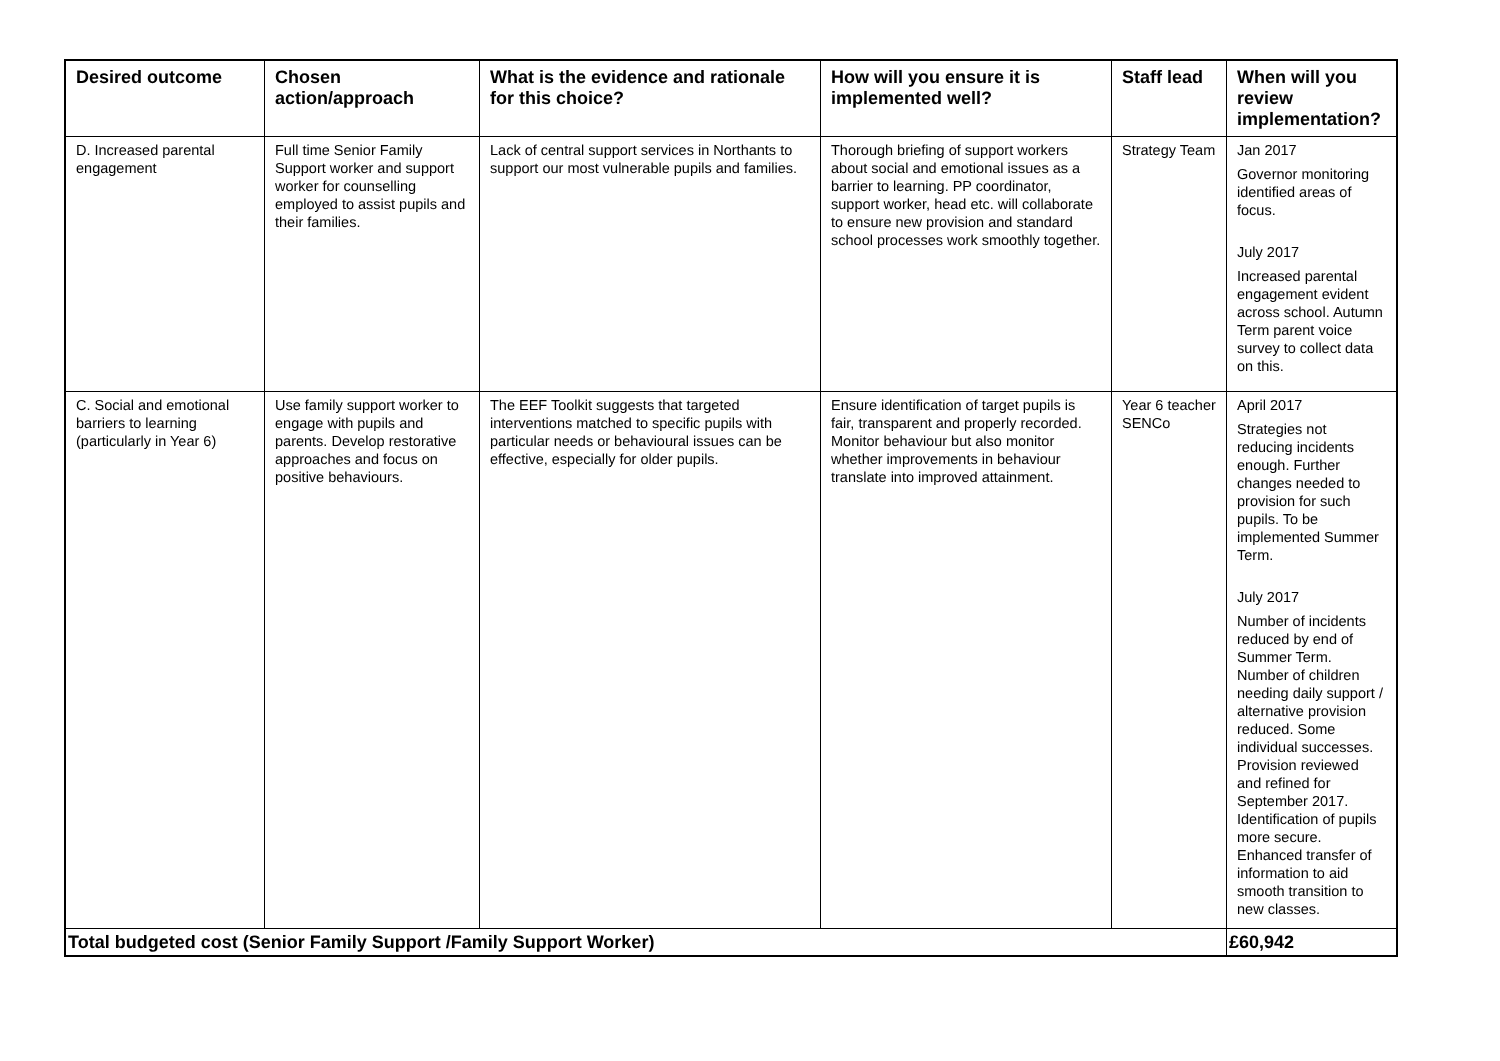| Desired outcome | Chosen action/approach | What is the evidence and rationale for this choice? | How will you ensure it is implemented well? | Staff lead | When will you review implementation? |
| --- | --- | --- | --- | --- | --- |
| D. Increased parental engagement | Full time Senior Family Support worker and support worker for counselling employed to assist pupils and their families. | Lack of central support services in Northants to support our most vulnerable pupils and families. | Thorough briefing of support workers about social and emotional issues as a barrier to learning. PP coordinator, support worker, head etc. will collaborate to ensure new provision and standard school processes work smoothly together. | Strategy Team | Jan 2017 Governor monitoring identified areas of focus. July 2017 Increased parental engagement evident across school. Autumn Term parent voice survey to collect data on this. |
| C. Social and emotional barriers to learning (particularly in Year 6) | Use family support worker to engage with pupils and parents. Develop restorative approaches and focus on positive behaviours. | The EEF Toolkit suggests that targeted interventions matched to specific pupils with particular needs or behavioural issues can be effective, especially for older pupils. | Ensure identification of target pupils is fair, transparent and properly recorded. Monitor behaviour but also monitor whether improvements in behaviour translate into improved attainment. | Year 6 teacher SENCo | April 2017 Strategies not reducing incidents enough. Further changes needed to provision for such pupils. To be implemented Summer Term. July 2017 Number of incidents reduced by end of Summer Term. Number of children needing daily support / alternative provision reduced. Some individual successes. Provision reviewed and refined for September 2017. Identification of pupils more secure. Enhanced transfer of information to aid smooth transition to new classes. |
| Total budgeted cost (Senior Family Support /Family Support Worker) | | | | | £60,942 |